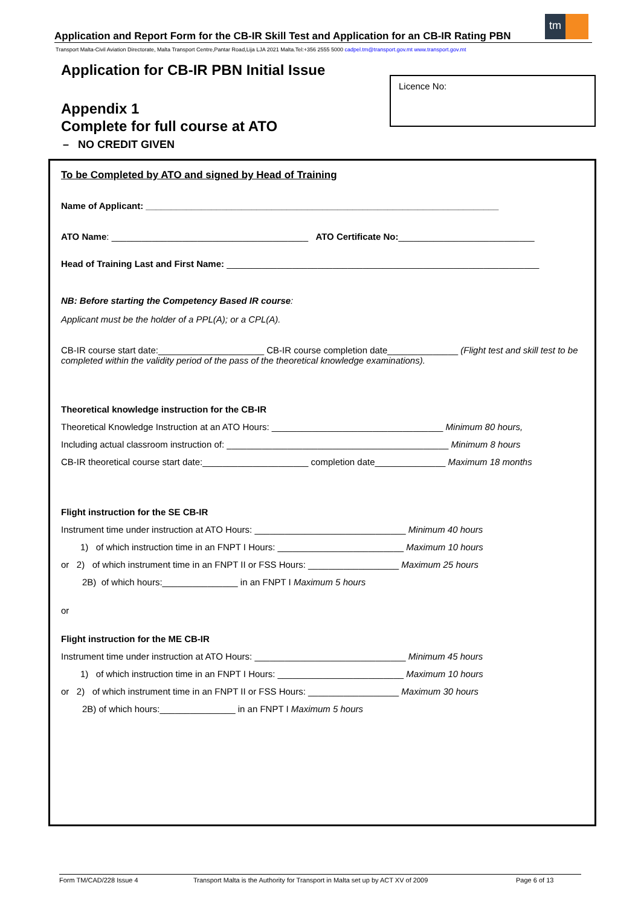Application and Report Form for the CB-IR Skill Test and Application for an CB-IR Rating PBN
Transport Malta-Civil Aviation Directorate, Malta Transport Centre,Pantar Road,Lija LJA 2021 Malta.Tel:+356 2555 5000 cadpel.tm@transport.gov.mt www.transport.gov.mt
tm
Application for CB-IR PBN Initial Issue
Appendix 1
Complete for full course at ATO
– NO CREDIT GIVEN
Licence No:
To be Completed by ATO and signed by Head of Training
Name of Applicant: ______________________________________________________________________
ATO Name: _______________________________________ ATO Certificate No:___________________________
Head of Training Last and First Name: ______________________________________________________________
NB: Before starting the Competency Based IR course:
Applicant must be the holder of a PPL(A); or a CPL(A).
CB-IR course start date:_____________________ CB-IR course completion date______________ (Flight test and skill test to be completed within the validity period of the pass of the theoretical knowledge examinations).
Theoretical knowledge instruction for the CB-IR
Theoretical Knowledge Instruction at an ATO Hours: __________________________________ Minimum 80 hours,
Including actual classroom instruction of: ____________________________________________ Minimum 8 hours
CB-IR theoretical course start date:_____________________ completion date______________ Maximum 18 months
Flight instruction for the SE CB-IR
Instrument time under instruction at ATO Hours: ______________________________ Minimum 40 hours
1) of which instruction time in an FNPT I Hours: _________________________ Maximum 10 hours
or 2) of which instrument time in an FNPT II or FSS Hours: __________________ Maximum 25 hours
2B) of which hours:_______________ in an FNPT I Maximum 5 hours
or
Flight instruction for the ME CB-IR
Instrument time under instruction at ATO Hours: ______________________________ Minimum 45 hours
1) of which instruction time in an FNPT I Hours: _________________________ Maximum 10 hours
or 2) of which instrument time in an FNPT II or FSS Hours: __________________ Maximum 30 hours
2B) of which hours:_______________ in an FNPT I Maximum 5 hours
Form TM/CAD/228 Issue 4 Transport Malta is the Authority for Transport in Malta set up by ACT XV of 2009 Page 6 of 13